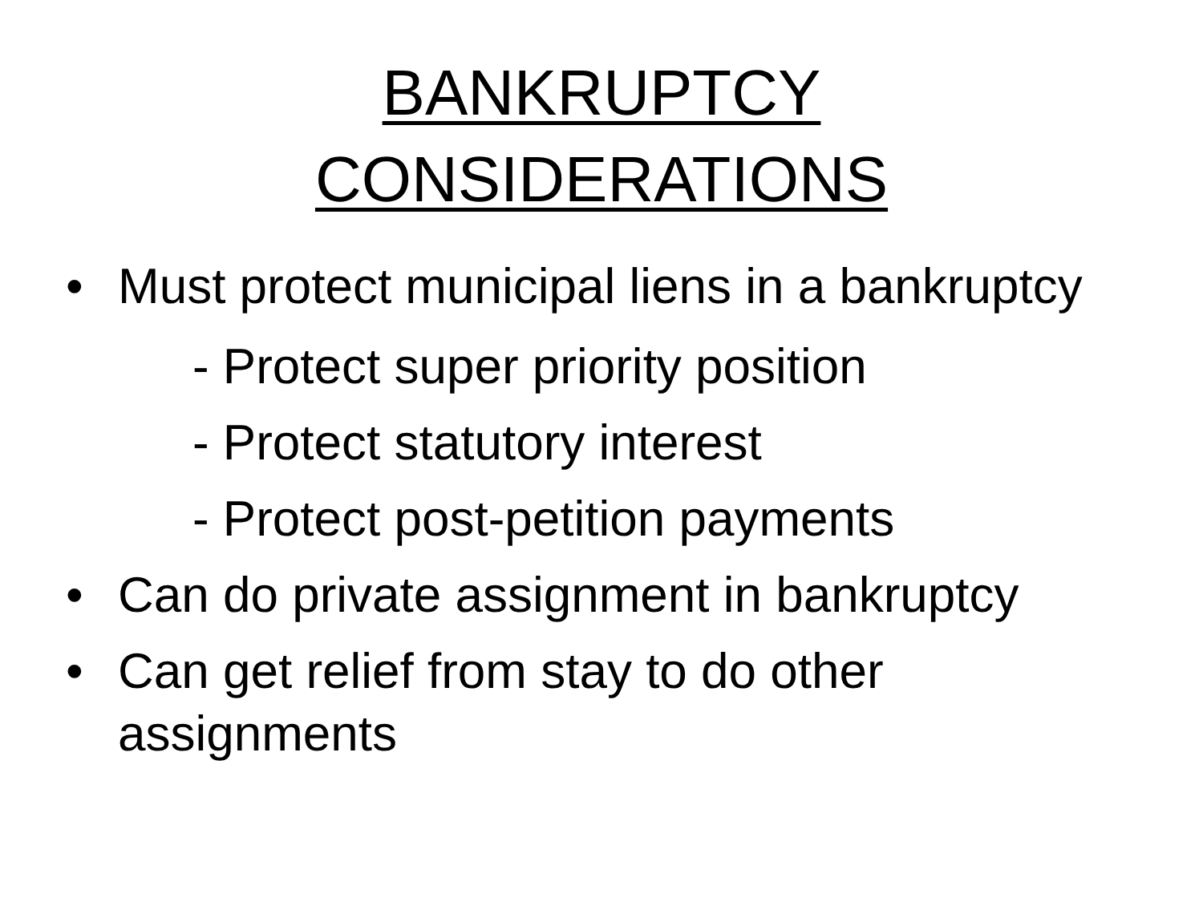BANKRUPTCY
CONSIDERATIONS
• Must protect municipal liens in a bankruptcy
- Protect super priority position
- Protect statutory interest
- Protect post-petition payments
• Can do private assignment in bankruptcy
• Can get relief from stay to do other assignments